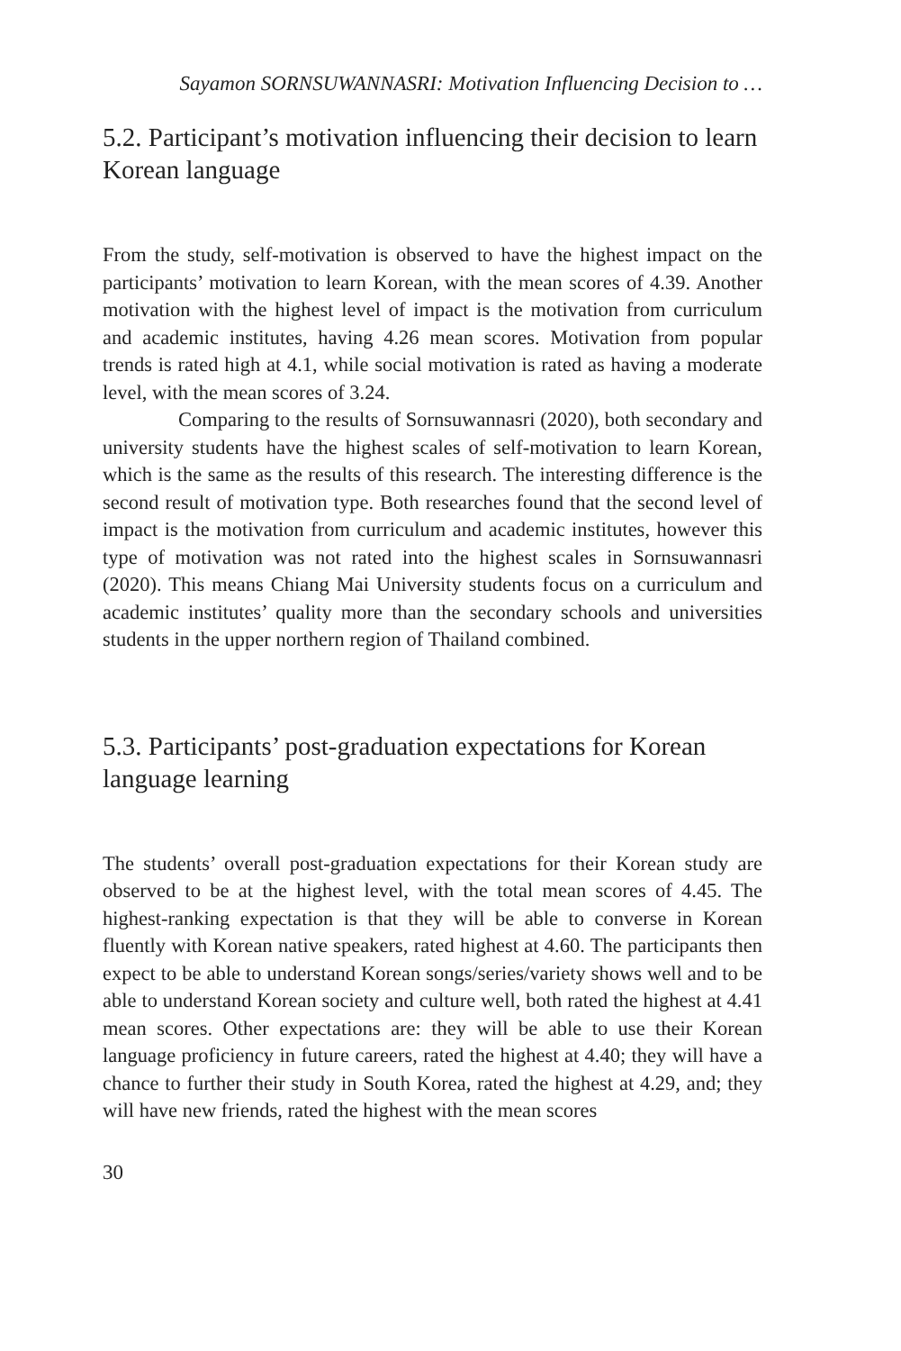Sayamon SORNSUWANNASRI: Motivation Influencing Decision to …
5.2. Participant’s motivation influencing their decision to learn Korean language
From the study, self-motivation is observed to have the highest impact on the participants’ motivation to learn Korean, with the mean scores of 4.39. Another motivation with the highest level of impact is the motivation from curriculum and academic institutes, having 4.26 mean scores. Motivation from popular trends is rated high at 4.1, while social motivation is rated as having a moderate level, with the mean scores of 3.24.
Comparing to the results of Sornsuwannasri (2020), both secondary and university students have the highest scales of self-motivation to learn Korean, which is the same as the results of this research. The interesting difference is the second result of motivation type. Both researches found that the second level of impact is the motivation from curriculum and academic institutes, however this type of motivation was not rated into the highest scales in Sornsuwannasri (2020). This means Chiang Mai University students focus on a curriculum and academic institutes’ quality more than the secondary schools and universities students in the upper northern region of Thailand combined.
5.3. Participants’ post-graduation expectations for Korean language learning
The students’ overall post-graduation expectations for their Korean study are observed to be at the highest level, with the total mean scores of 4.45. The highest-ranking expectation is that they will be able to converse in Korean fluently with Korean native speakers, rated highest at 4.60. The participants then expect to be able to understand Korean songs/series/variety shows well and to be able to understand Korean society and culture well, both rated the highest at 4.41 mean scores. Other expectations are: they will be able to use their Korean language proficiency in future careers, rated the highest at 4.40; they will have a chance to further their study in South Korea, rated the highest at 4.29, and; they will have new friends, rated the highest with the mean scores
30